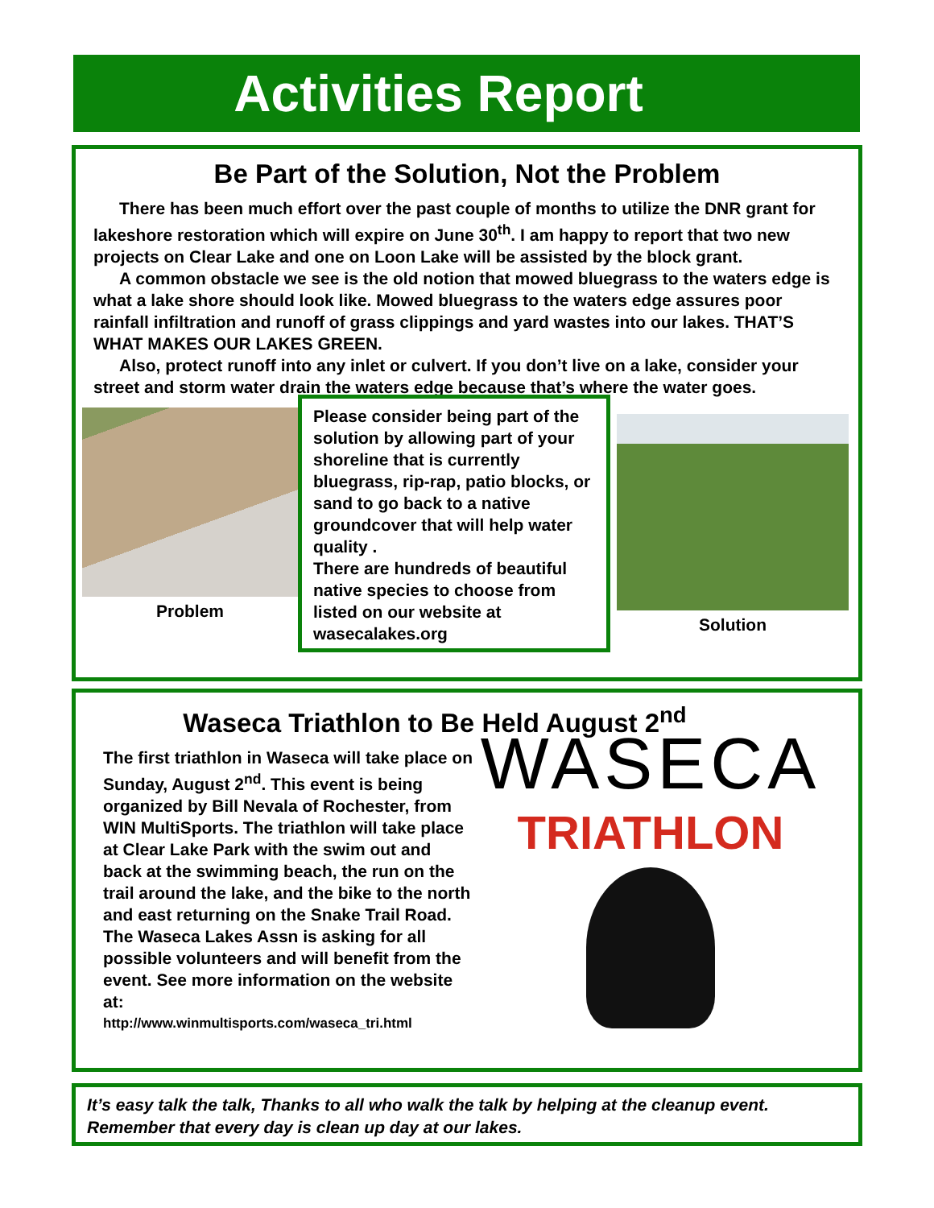Activities Report
Be Part of the Solution, Not the Problem
There has been much effort over the past couple of months to utilize the DNR grant for lakeshore restoration which will expire on June 30<sup>th</sup>. I am happy to report that two new projects on Clear Lake and one on Loon Lake will be assisted by the block grant.
A common obstacle we see is the old notion that mowed bluegrass to the waters edge is what a lake shore should look like. Mowed bluegrass to the waters edge assures poor rainfall infiltration and runoff of grass clippings and yard wastes into our lakes. THAT’S WHAT MAKES OUR LAKES GREEN.
Also, protect runoff into any inlet or culvert. If you don’t live on a lake, consider your street and storm water drain the waters edge because that’s where the water goes.
Problem
Please consider being part of the solution by allowing part of your shoreline that is currently bluegrass, rip-rap, patio blocks, or sand to go back to a native groundcover that will help water quality .
There are hundreds of beautiful native species to choose from listed on our website at wasecalakes.org
Solution
Waseca Triathlon to Be Held August 2<sup>nd</sup>
The first triathlon in Waseca will take place on Sunday, August 2<sup>nd</sup>. This event is being organized by Bill Nevala of Rochester, from WIN MultiSports. The triathlon will take place at Clear Lake Park with the swim out and back at the swimming beach, the run on the trail around the lake, and the bike to the north and east returning on the Snake Trail Road. The Waseca Lakes Assn is asking for all possible volunteers and will benefit from the event. See more information on the website at:
http://www.winmultisports.com/waseca_tri.html
WASECA
TRIATHLON
It’s easy talk the talk, Thanks to all who walk the talk by helping at the cleanup event. Remember that every day is clean up day at our lakes.